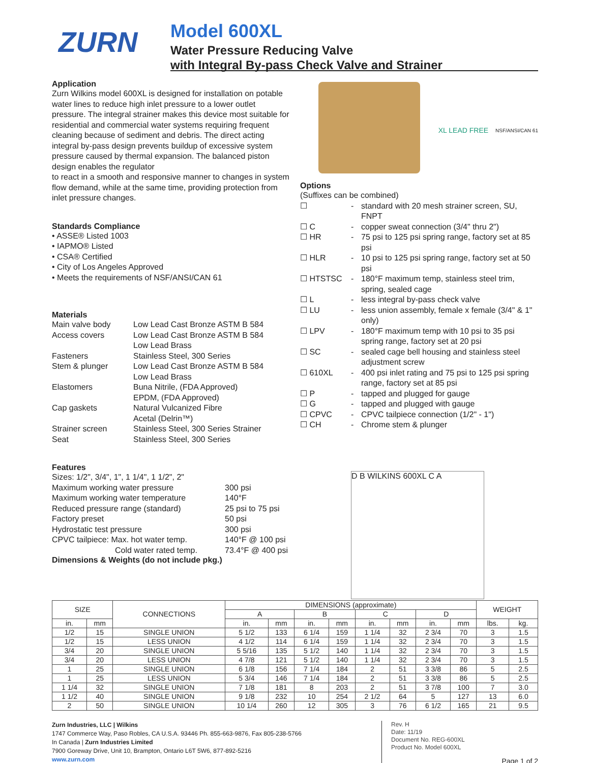ZURN
Model 600XL
Water Pressure Reducing Valve
with Integral By-pass Check Valve and Strainer
Application
Zurn Wilkins model 600XL is designed for installation on potable water lines to reduce high inlet pressure to a lower outlet pressure. The integral strainer makes this device most suitable for residential and commercial water systems requiring frequent cleaning because of sediment and debris. The direct acting integral by-pass design prevents buildup of excessive system pressure caused by thermal expansion. The balanced piston design enables the regulator
to react in a smooth and responsive manner to changes in system flow demand, while at the same time, providing protection from inlet pressure changes.
Standards Compliance
• ASSE® Listed 1003
• IAPMO® Listed
• CSA® Certified
• City of Los Angeles Approved
• Meets the requirements of NSF/ANSI/CAN 61
Materials
| Main valve body | Low Lead Cast Bronze ASTM B 584 |
| Access covers | Low Lead Cast Bronze ASTM B 584 Low Lead Brass |
| Fasteners | Stainless Steel, 300 Series |
| Stem & plunger | Low Lead Cast Bronze ASTM B 584 Low Lead Brass |
| Elastomers | Buna Nitrile, (FDA Approved) EPDM, (FDA Approved) |
| Cap gaskets | Natural Vulcanized Fibre Acetal (Delrin™) |
| Strainer screen | Stainless Steel, 300 Series Strainer |
| Seat | Stainless Steel, 300 Series |
Features
Sizes: 1/2", 3/4", 1", 1 1/4", 1 1/2", 2"
| Maximum working water pressure | 300 psi |
| Maximum working water temperature | 140°F |
| Reduced pressure range (standard) | 25 psi to 75 psi |
| Factory preset | 50 psi |
| Hydrostatic test pressure | 300 psi |
| CPVC tailpiece: Max. hot water temp. | 140°F @ 100 psi |
| Cold water rated temp. | 73.4°F @ 400 psi |
Dimensions & Weights (do not include pkg.)
XL LEAD FREE
NSF/ANSI/CAN 61
Options
(Suffixes can be combined)
| ☐ | - | standard with 20 mesh strainer screen, SU, FNPT |
| ☐ C | - | copper sweat connection (3/4" thru 2") |
| ☐ HR | - | 75 psi to 125 psi spring range, factory set at 85 psi |
| ☐ HLR | - | 10 psi to 125 psi spring range, factory set at 50 psi |
| ☐ HTSTSC | - | 180°F maximum temp, stainless steel trim, spring, sealed cage |
| ☐ L | - | less integral by-pass check valve |
| ☐ LU | - | less union assembly, female x female (3/4" & 1" only) |
| ☐ LPV | - | 180°F maximum temp with 10 psi to 35 psi spring range, factory set at 20 psi |
| ☐ SC | - | sealed cage bell housing and stainless steel adjustment screw |
| ☐ 610XL | - | 400 psi inlet rating and 75 psi to 125 psi spring range, factory set at 85 psi |
| ☐ P | - | tapped and plugged for gauge |
| ☐ G | - | tapped and plugged with gauge |
| ☐ CPVC | - | CPVC tailpiece connection (1/2" - 1") |
| ☐ CH | - | Chrome stem & plunger |
D B WILKINS 600XL C A
| SIZE | | CONNECTIONS | DIMENSIONS (approximate) | | | | | | | | WEIGHT | |
| --- | --- | --- | --- | --- | --- | --- | --- | --- | --- | --- | --- | --- |
| | | | A | | B | | C | | D | | | |
| in. | mm | | in. | mm | in. | mm | in. | mm | in. | mm | lbs. | kg. |
| 1/2 | 15 | SINGLE UNION | 5 1/2 | 133 | 6 1/4 | 159 | 1 1/4 | 32 | 2 3/4 | 70 | 3 | 1.5 |
| 1/2 | 15 | LESS UNION | 4 1/2 | 114 | 6 1/4 | 159 | 1 1/4 | 32 | 2 3/4 | 70 | 3 | 1.5 |
| 3/4 | 20 | SINGLE UNION | 5 5/16 | 135 | 5 1/2 | 140 | 1 1/4 | 32 | 2 3/4 | 70 | 3 | 1.5 |
| 3/4 | 20 | LESS UNION | 4 7/8 | 121 | 5 1/2 | 140 | 1 1/4 | 32 | 2 3/4 | 70 | 3 | 1.5 |
| 1 | 25 | SINGLE UNION | 6 1/8 | 156 | 7 1/4 | 184 | 2 | 51 | 3 3/8 | 86 | 5 | 2.5 |
| 1 | 25 | LESS UNION | 5 3/4 | 146 | 7 1/4 | 184 | 2 | 51 | 3 3/8 | 86 | 5 | 2.5 |
| 1 1/4 | 32 | SINGLE UNION | 7 1/8 | 181 | 8 | 203 | 2 | 51 | 3 7/8 | 100 | 7 | 3.0 |
| 1 1/2 | 40 | SINGLE UNION | 9 1/8 | 232 | 10 | 254 | 2 1/2 | 64 | 5 | 127 | 13 | 6.0 |
| 2 | 50 | SINGLE UNION | 10 1/4 | 260 | 12 | 305 | 3 | 76 | 6 1/2 | 165 | 21 | 9.5 |
Zurn Industries, LLC | Wilkins
1747 Commerce Way, Paso Robles, CA U.S.A. 93446 Ph. 855-663-9876, Fax 805-238-5766
In Canada | Zurn Industries Limited
7900 Goreway Drive, Unit 10, Brampton, Ontario L6T 5W6, 877-892-5216
www.zurn.com
Rev. H
Date: 11/19
Document No. REG-600XL
Product No. Model 600XL
Page 1 of 2